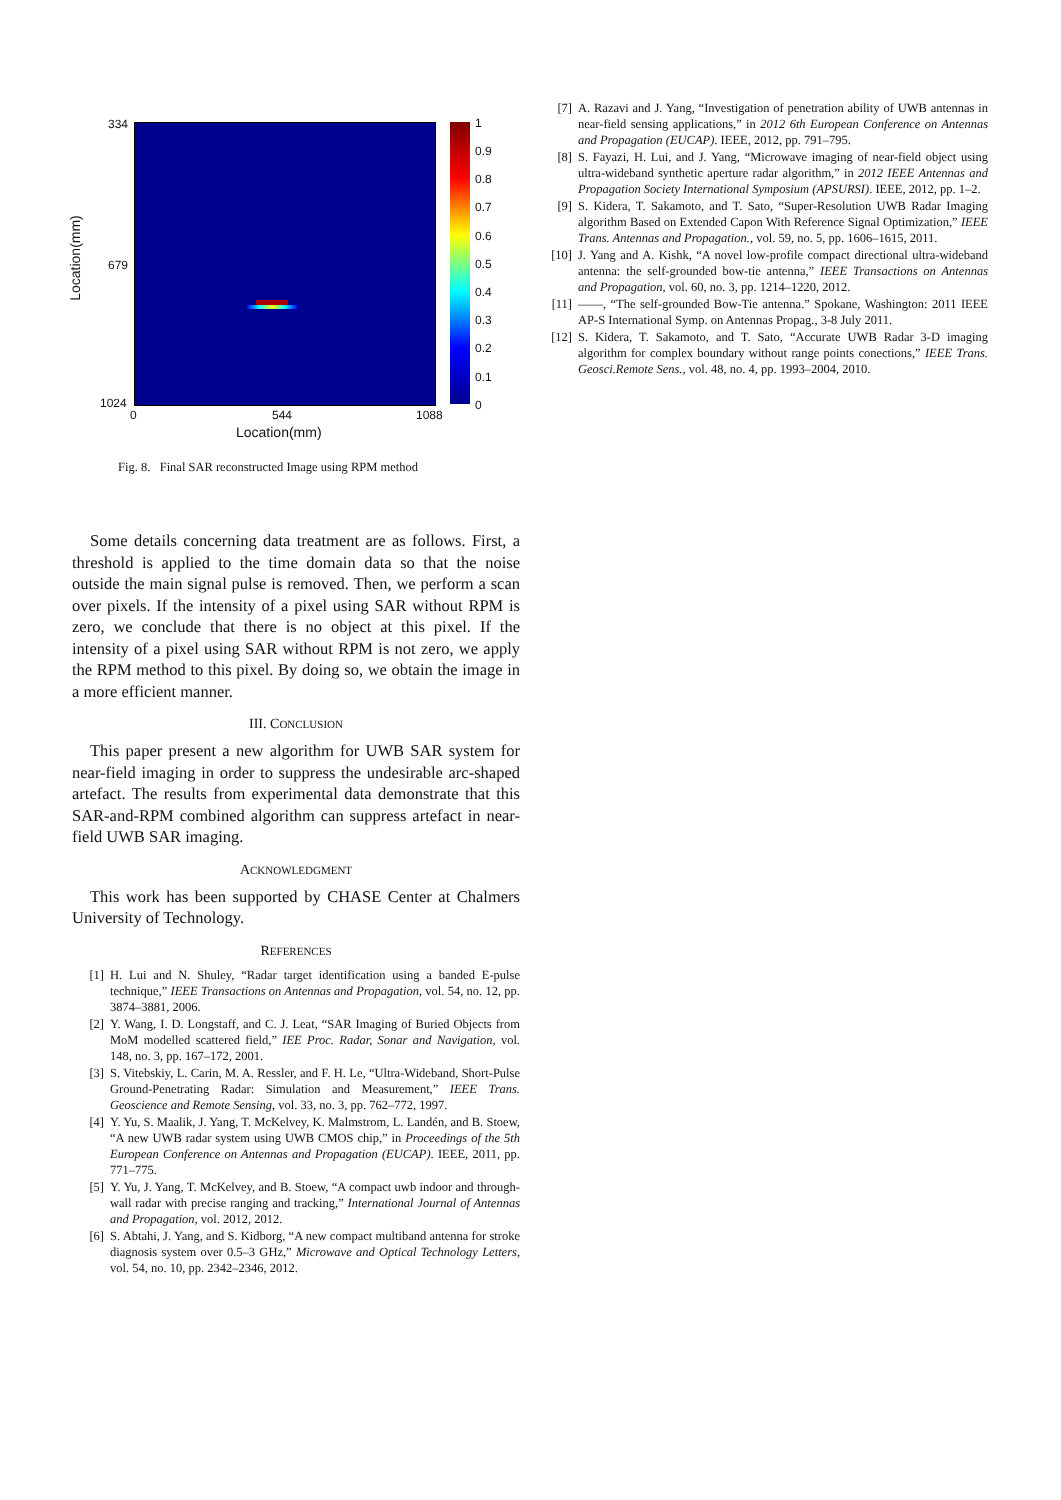334
679
1024
0 544 1088
Location(mm)
Location(mm)
1
0.9
0.8
0.7
0.6
0.5
0.4
0.3
0.2
0.1
0
Fig. 8. Final SAR reconstructed Image using RPM method
Some details concerning data treatment are as follows. First, a threshold is applied to the time domain data so that the noise outside the main signal pulse is removed. Then, we perform a scan over pixels. If the intensity of a pixel using SAR without RPM is zero, we conclude that there is no object at this pixel. If the intensity of a pixel using SAR without RPM is not zero, we apply the RPM method to this pixel. By doing so, we obtain the image in a more efficient manner.
III. CONCLUSION
This paper present a new algorithm for UWB SAR system for near-field imaging in order to suppress the undesirable arc-shaped artefact. The results from experimental data demonstrate that this SAR-and-RPM combined algorithm can suppress artefact in near-field UWB SAR imaging.
ACKNOWLEDGMENT
This work has been supported by CHASE Center at Chalmers University of Technology.
REFERENCES
[1] H. Lui and N. Shuley, “Radar target identification using a banded E-pulse technique,” IEEE Transactions on Antennas and Propagation, vol. 54, no. 12, pp. 3874–3881, 2006.
[2] Y. Wang, I. D. Longstaff, and C. J. Leat, “SAR Imaging of Buried Objects from MoM modelled scattered field,” IEE Proc. Radar, Sonar and Navigation, vol. 148, no. 3, pp. 167–172, 2001.
[3] S. Vitebskiy, L. Carin, M. A. Ressler, and F. H. Le, “Ultra-Wideband, Short-Pulse Ground-Penetrating Radar: Simulation and Measurement,” IEEE Trans. Geoscience and Remote Sensing, vol. 33, no. 3, pp. 762–772, 1997.
[4] Y. Yu, S. Maalik, J. Yang, T. McKelvey, K. Malmstrom, L. Landén, and B. Stoew, “A new UWB radar system using UWB CMOS chip,” in Proceedings of the 5th European Conference on Antennas and Propagation (EUCAP). IEEE, 2011, pp. 771–775.
[5] Y. Yu, J. Yang, T. McKelvey, and B. Stoew, “A compact uwb indoor and through-wall radar with precise ranging and tracking,” International Journal of Antennas and Propagation, vol. 2012, 2012.
[6] S. Abtahi, J. Yang, and S. Kidborg, “A new compact multiband antenna for stroke diagnosis system over 0.5–3 GHz,” Microwave and Optical Technology Letters, vol. 54, no. 10, pp. 2342–2346, 2012.
[7] A. Razavi and J. Yang, “Investigation of penetration ability of UWB antennas in near-field sensing applications,” in 2012 6th European Conference on Antennas and Propagation (EUCAP). IEEE, 2012, pp. 791–795.
[8] S. Fayazi, H. Lui, and J. Yang, “Microwave imaging of near-field object using ultra-wideband synthetic aperture radar algorithm,” in 2012 IEEE Antennas and Propagation Society International Symposium (APSURSI). IEEE, 2012, pp. 1–2.
[9] S. Kidera, T. Sakamoto, and T. Sato, “Super-Resolution UWB Radar Imaging algorithm Based on Extended Capon With Reference Signal Optimization,” IEEE Trans. Antennas and Propagation., vol. 59, no. 5, pp. 1606–1615, 2011.
[10] J. Yang and A. Kishk, “A novel low-profile compact directional ultra-wideband antenna: the self-grounded bow-tie antenna,” IEEE Transactions on Antennas and Propagation, vol. 60, no. 3, pp. 1214–1220, 2012.
[11] ——, “The self-grounded Bow-Tie antenna.” Spokane, Washington: 2011 IEEE AP-S International Symp. on Antennas Propag., 3-8 July 2011.
[12] S. Kidera, T. Sakamoto, and T. Sato, “Accurate UWB Radar 3-D imaging algorithm for complex boundary without range points conections,” IEEE Trans. Geosci.Remote Sens., vol. 48, no. 4, pp. 1993–2004, 2010.